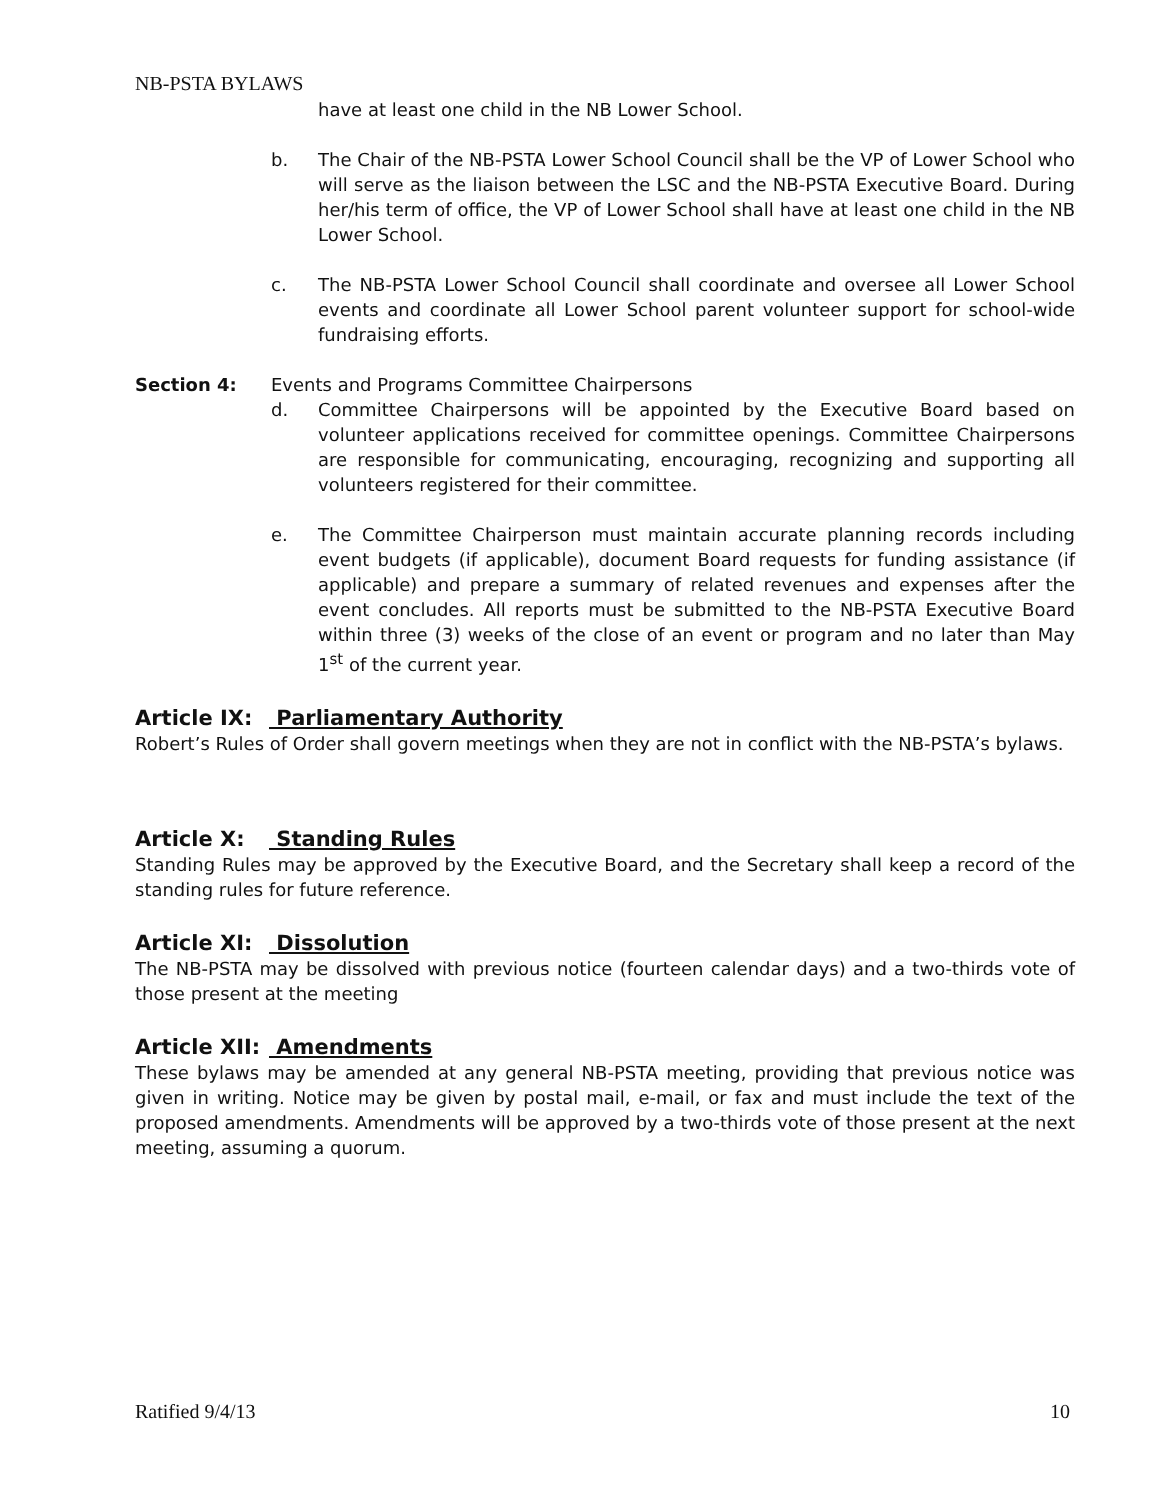NB-PSTA BYLAWS
have at least one child in the NB Lower School.
b. The Chair of the NB-PSTA Lower School Council shall be the VP of Lower School who will serve as the liaison between the LSC and the NB-PSTA Executive Board. During her/his term of office, the VP of Lower School shall have at least one child in the NB Lower School.
c. The NB-PSTA Lower School Council shall coordinate and oversee all Lower School events and coordinate all Lower School parent volunteer support for school-wide fundraising efforts.
Section 4: Events and Programs Committee Chairpersons
d. Committee Chairpersons will be appointed by the Executive Board based on volunteer applications received for committee openings. Committee Chairpersons are responsible for communicating, encouraging, recognizing and supporting all volunteers registered for their committee.
e. The Committee Chairperson must maintain accurate planning records including event budgets (if applicable), document Board requests for funding assistance (if applicable) and prepare a summary of related revenues and expenses after the event concludes. All reports must be submitted to the NB-PSTA Executive Board within three (3) weeks of the close of an event or program and no later than May 1<sup>st</sup> of the current year.
Article IX: Parliamentary Authority
Robert’s Rules of Order shall govern meetings when they are not in conflict with the NB-PSTA’s bylaws.
Article X: Standing Rules
Standing Rules may be approved by the Executive Board, and the Secretary shall keep a record of the standing rules for future reference.
Article XI: Dissolution
The NB-PSTA may be dissolved with previous notice (fourteen calendar days) and a two-thirds vote of those present at the meeting
Article XII: Amendments
These bylaws may be amended at any general NB-PSTA meeting, providing that previous notice was given in writing. Notice may be given by postal mail, e-mail, or fax and must include the text of the proposed amendments. Amendments will be approved by a two-thirds vote of those present at the next meeting, assuming a quorum.
Ratified 9/4/13 10